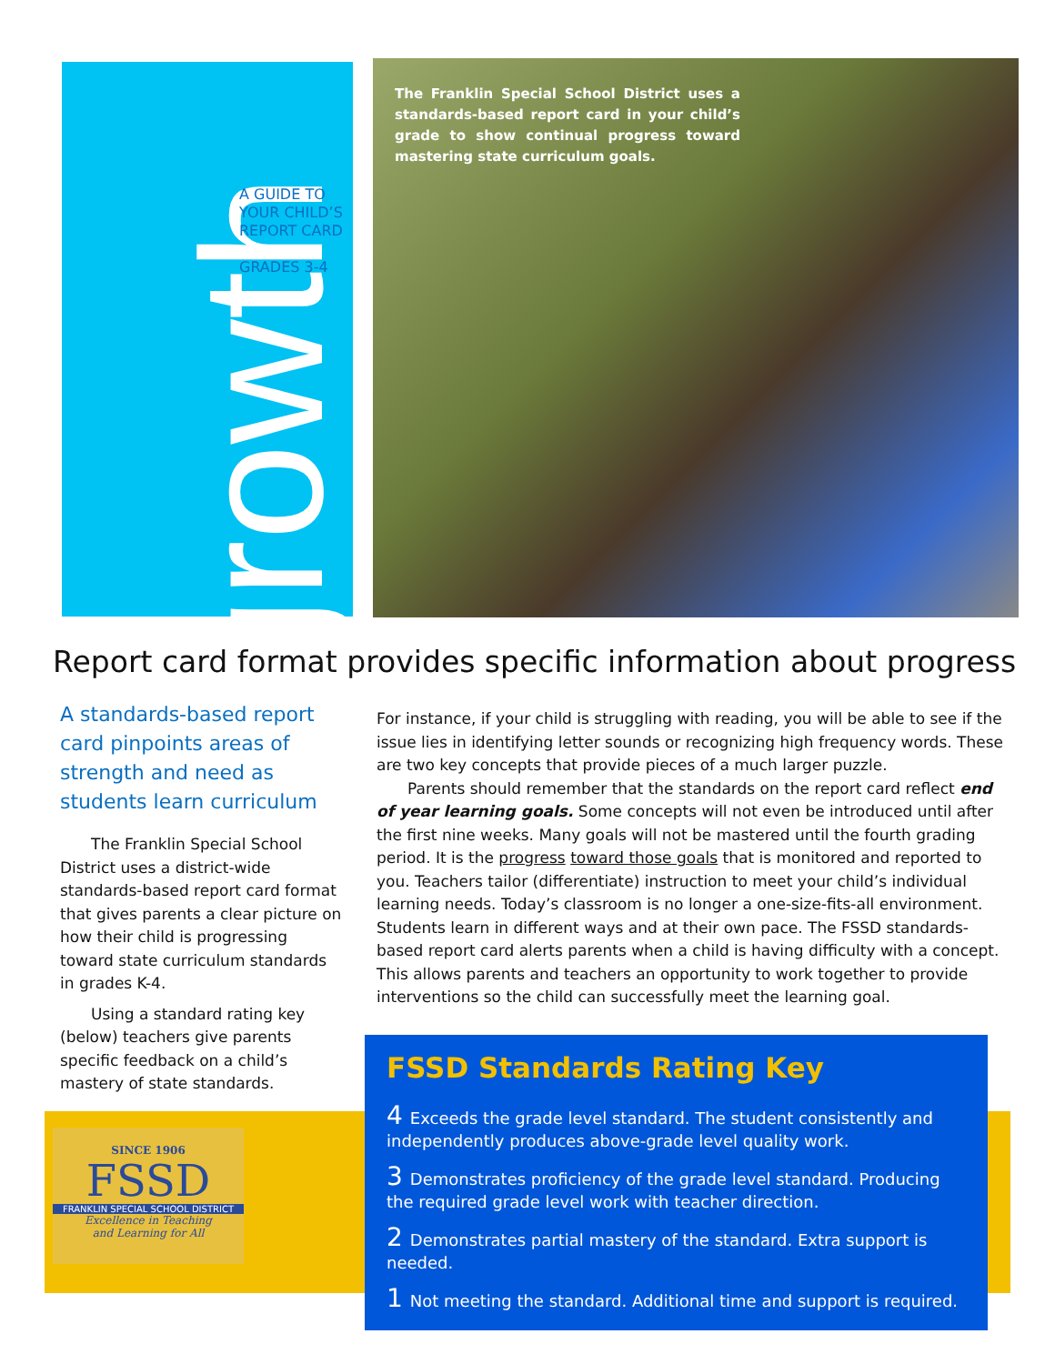growth
A GUIDE TO
YOUR CHILD’S
REPORT CARD
GRADES 3-4
The Franklin Special School District uses a standards-based report card in your child’s grade to show continual progress toward mastering state curriculum goals.
Report card format provides specific information about progress
A standards-based report card pinpoints areas of strength and need as students learn curriculum
The Franklin Special School District uses a district-wide standards-based report card format that gives parents a clear picture on how their child is progressing toward state curriculum standards in grades K-4.
Using a standard rating key (below) teachers give parents specific feedback on a child’s mastery of state standards.
For instance, if your child is struggling with reading, you will be able to see if the issue lies in identifying letter sounds or recognizing high frequency words. These are two key concepts that provide pieces of a much larger puzzle.
Parents should remember that the standards on the report card reflect end of year learning goals. Some concepts will not even be introduced until after the first nine weeks. Many goals will not be mastered until the fourth grading period. It is the progress toward those goals that is monitored and reported to you. Teachers tailor (differentiate) instruction to meet your child’s individual learning needs. Today’s classroom is no longer a one-size-fits-all environment. Students learn in different ways and at their own pace. The FSSD standards-based report card alerts parents when a child is having difficulty with a concept. This allows parents and teachers an opportunity to work together to provide interventions so the child can successfully meet the learning goal.
SINCE 1906
FSSD
FRANKLIN SPECIAL SCHOOL DISTRICT
Excellence in Teaching
and Learning for All
FSSD Standards Rating Key
4 Exceeds the grade level standard. The student consistently and independently produces above-grade level quality work.
3 Demonstrates proficiency of the grade level standard. Producing the required grade level work with teacher direction.
2 Demonstrates partial mastery of the standard. Extra support is needed.
1 Not meeting the standard. Additional time and support is required.